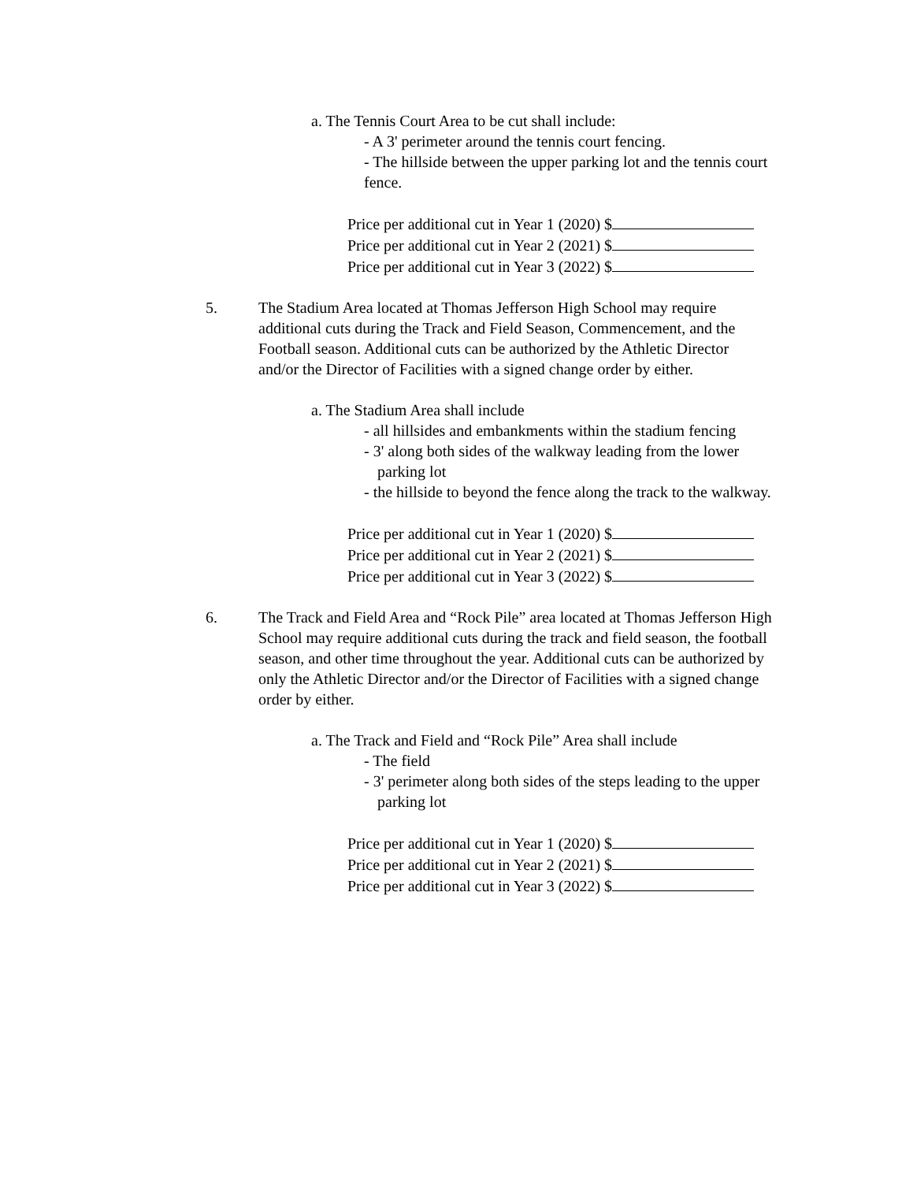a. The Tennis Court Area to be cut shall include:
- A 3' perimeter around the tennis court fencing.
- The hillside between the upper parking lot and the tennis court fence.
Price per additional cut in Year 1 (2020) $
Price per additional cut in Year 2 (2021) $
Price per additional cut in Year 3 (2022) $
5. The Stadium Area located at Thomas Jefferson High School may require additional cuts during the Track and Field Season, Commencement, and the Football season. Additional cuts can be authorized by the Athletic Director and/or the Director of Facilities with a signed change order by either.
a. The Stadium Area shall include
- all hillsides and embankments within the stadium fencing
- 3' along both sides of the walkway leading from the lower parking lot
- the hillside to beyond the fence along the track to the walkway.
Price per additional cut in Year 1 (2020) $
Price per additional cut in Year 2 (2021) $
Price per additional cut in Year 3 (2022) $
6. The Track and Field Area and “Rock Pile” area located at Thomas Jefferson High School may require additional cuts during the track and field season, the football season, and other time throughout the year. Additional cuts can be authorized by only the Athletic Director and/or the Director of Facilities with a signed change order by either.
a. The Track and Field and “Rock Pile” Area shall include
- The field
- 3' perimeter along both sides of the steps leading to the upper parking lot
Price per additional cut in Year 1 (2020) $
Price per additional cut in Year 2 (2021) $
Price per additional cut in Year 3 (2022) $